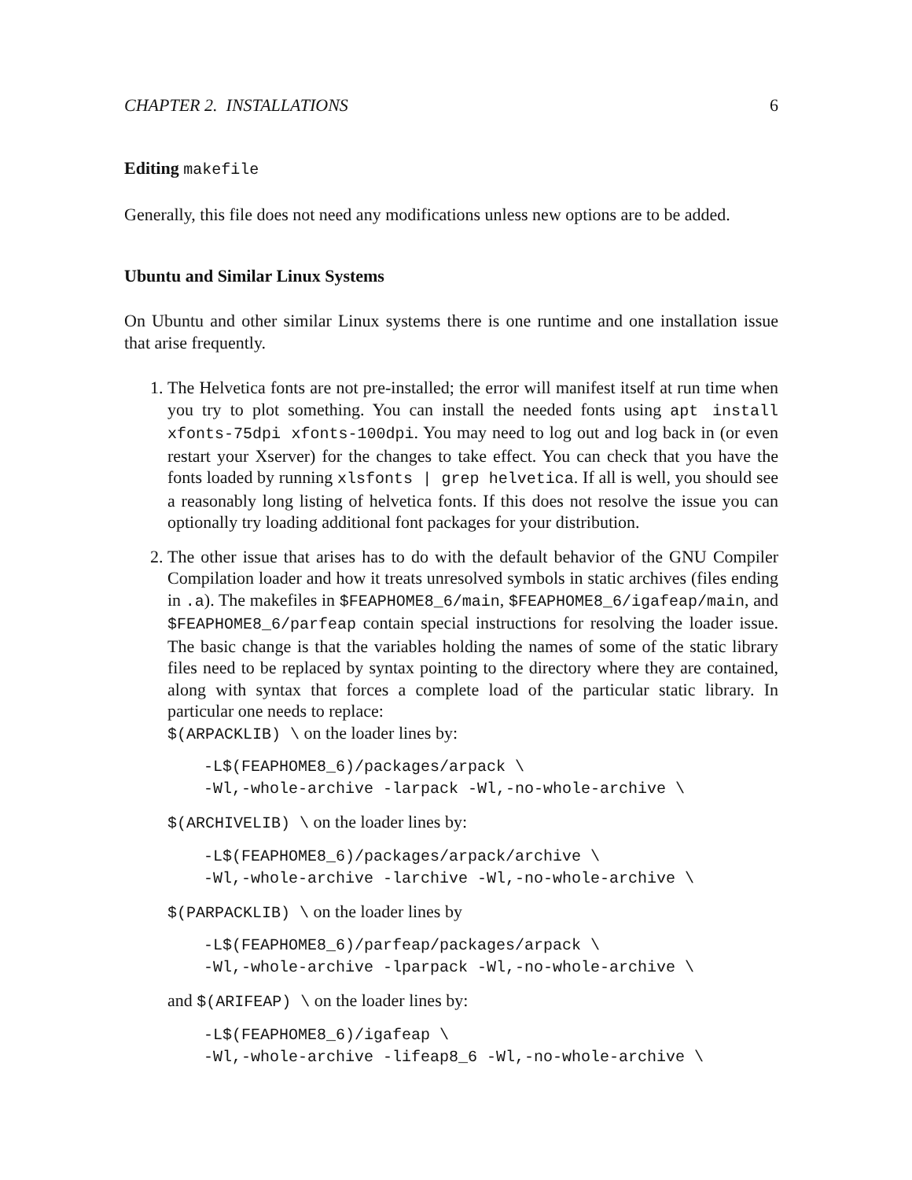CHAPTER 2. INSTALLATIONS 6
Editing makefile
Generally, this file does not need any modifications unless new options are to be added.
Ubuntu and Similar Linux Systems
On Ubuntu and other similar Linux systems there is one runtime and one installation issue that arise frequently.
1. The Helvetica fonts are not pre-installed; the error will manifest itself at run time when you try to plot something. You can install the needed fonts using apt install xfonts-75dpi xfonts-100dpi. You may need to log out and log back in (or even restart your Xserver) for the changes to take effect. You can check that you have the fonts loaded by running xlsfonts | grep helvetica. If all is well, you should see a reasonably long listing of helvetica fonts. If this does not resolve the issue you can optionally try loading additional font packages for your distribution.
2. The other issue that arises has to do with the default behavior of the GNU Compiler Compilation loader and how it treats unresolved symbols in static archives (files ending in .a). The makefiles in $FEAPHOME8_6/main, $FEAPHOME8_6/igafeap/main, and $FEAPHOME8_6/parfeap contain special instructions for resolving the loader issue. The basic change is that the variables holding the names of some of the static library files need to be replaced by syntax pointing to the directory where they are contained, along with syntax that forces a complete load of the particular static library. In particular one needs to replace:
$(ARPACKLIB) \ on the loader lines by:
-L$(FEAPHOME8_6)/packages/arpack \
-Wl,-whole-archive -larpack -Wl,-no-whole-archive \
$(ARCHIVELIB) \ on the loader lines by:
-L$(FEAPHOME8_6)/packages/arpack/archive \
-Wl,-whole-archive -larchive -Wl,-no-whole-archive \
$(PARPACKLIB) \ on the loader lines by
-L$(FEAPHOME8_6)/parfeap/packages/arpack \
-Wl,-whole-archive -lparpack -Wl,-no-whole-archive \
and $(ARIFEAP) \ on the loader lines by:
-L$(FEAPHOME8_6)/igafeap \
-Wl,-whole-archive -lifeap8_6 -Wl,-no-whole-archive \